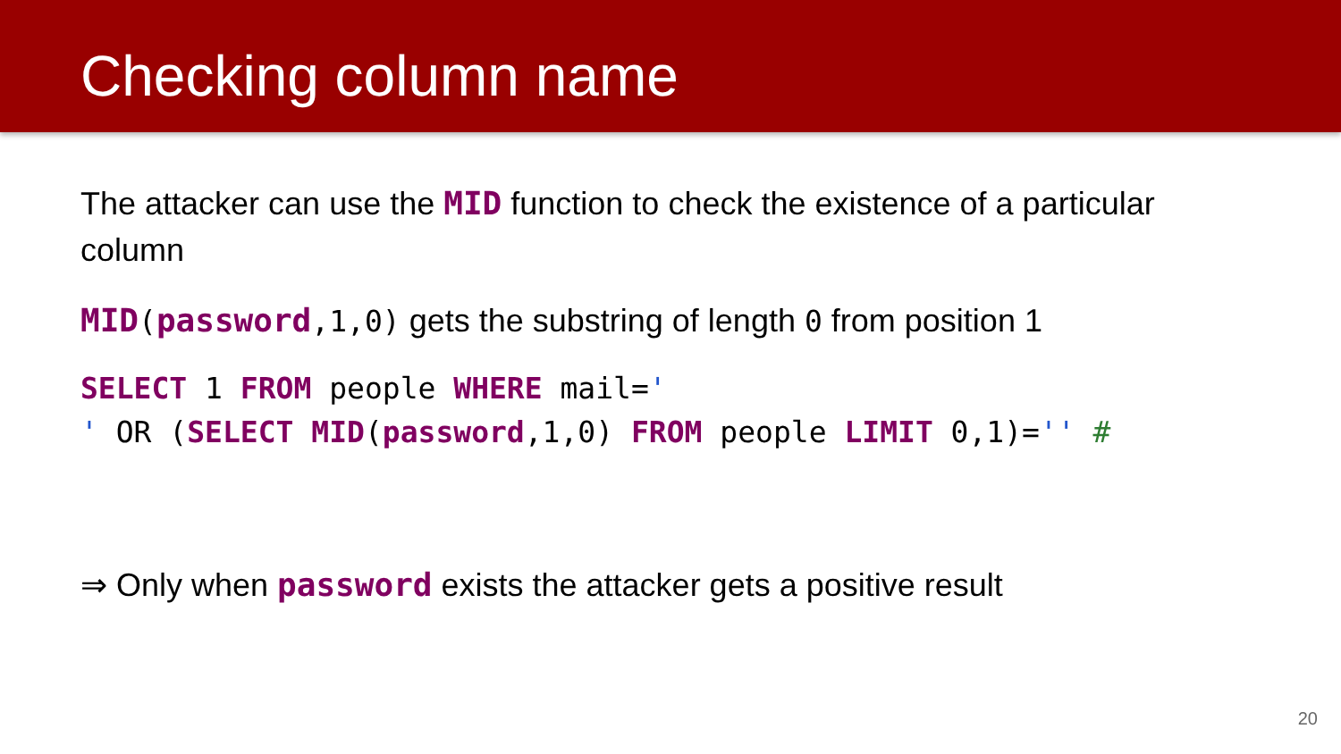Checking column name
The attacker can use the MID function to check the existence of a particular column
MID(password,1,0) gets the substring of length 0 from position 1
SELECT 1 FROM people WHERE mail='
' OR (SELECT MID(password,1,0) FROM people LIMIT 0,1)='' #
⇒ Only when password exists the attacker gets a positive result
20